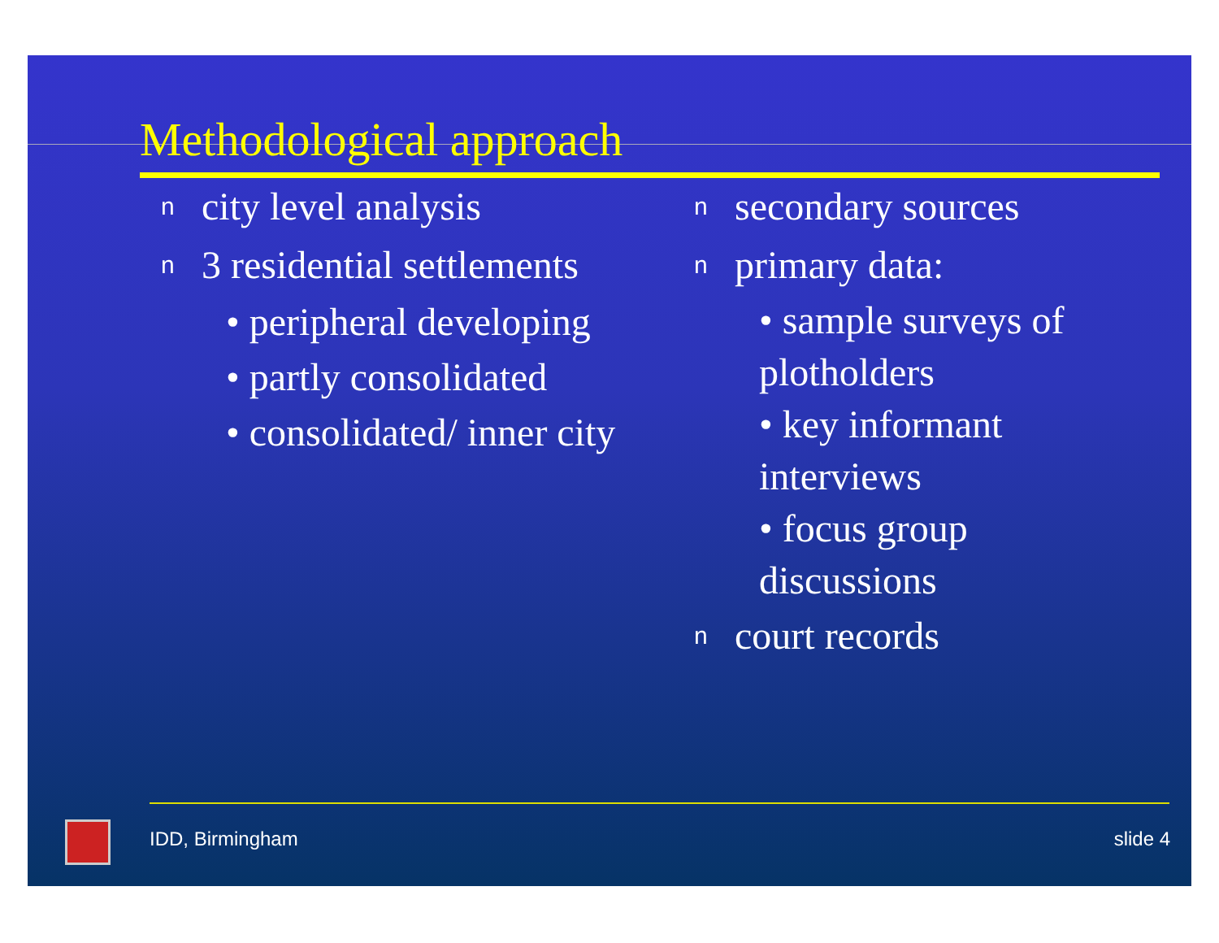Methodological approach
ncity level analysis
n 3 residential settlements
• peripheral developing
• partly consolidated
• consolidated/ inner city
nsecondary sources
nprimary data:
• sample surveys of plotholders
• key informant interviews
• focus group discussions
ncourt records
IDD, Birmingham slide 4